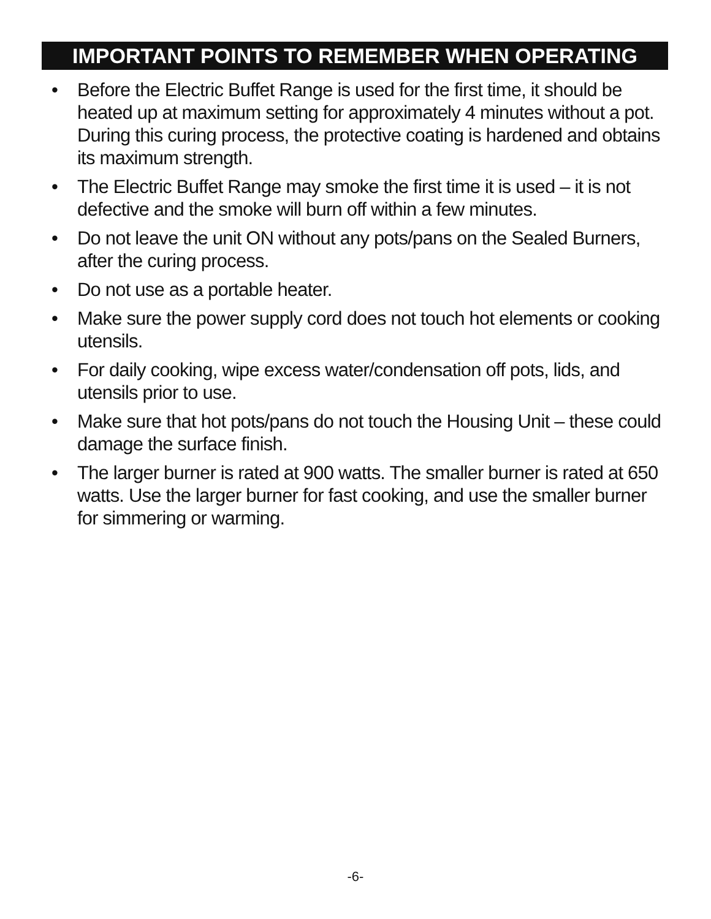IMPORTANT POINTS TO REMEMBER WHEN OPERATING
• Before the Electric Buffet Range is used for the first time, it should be heated up at maximum setting for approximately 4 minutes without a pot. During this curing process, the protective coating is hardened and obtains its maximum strength.
• The Electric Buffet Range may smoke the first time it is used – it is not defective and the smoke will burn off within a few minutes.
• Do not leave the unit ON without any pots/pans on the Sealed Burners, after the curing process.
• Do not use as a portable heater.
• Make sure the power supply cord does not touch hot elements or cooking utensils.
• For daily cooking, wipe excess water/condensation off pots, lids, and utensils prior to use.
• Make sure that hot pots/pans do not touch the Housing Unit – these could damage the surface finish.
• The larger burner is rated at 900 watts. The smaller burner is rated at 650 watts. Use the larger burner for fast cooking, and use the smaller burner for simmering or warming.
-6-